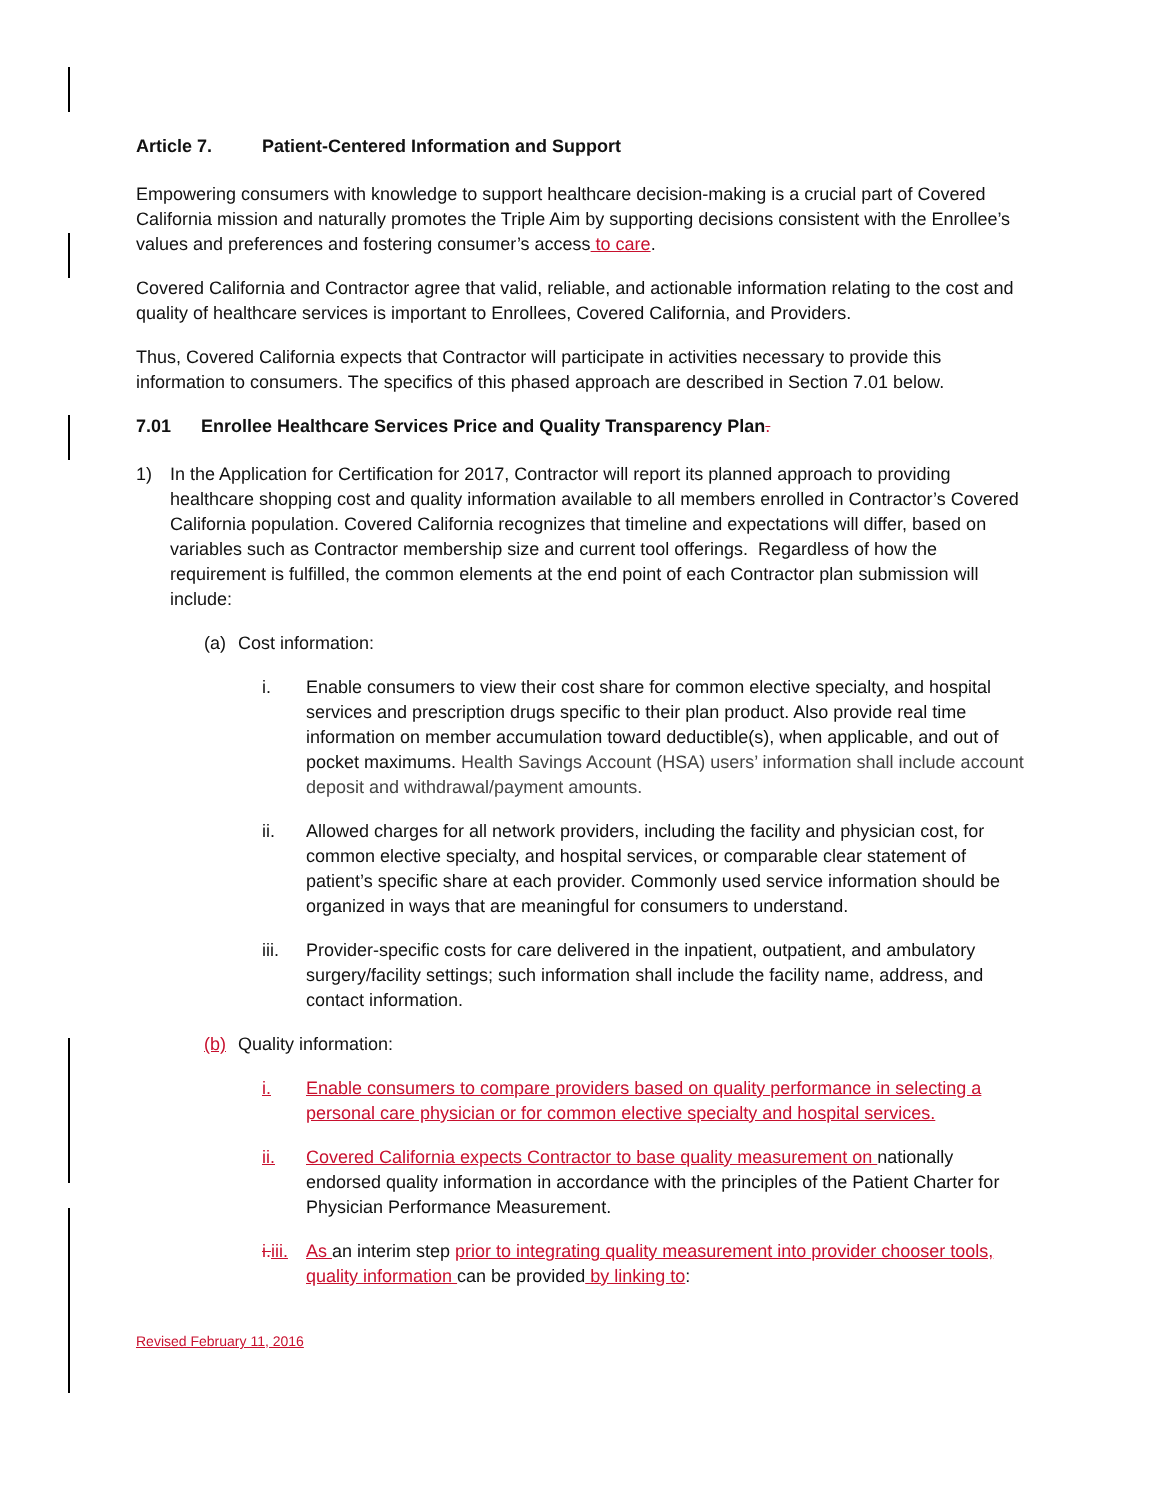Article 7. Patient-Centered Information and Support
Empowering consumers with knowledge to support healthcare decision-making is a crucial part of Covered California mission and naturally promotes the Triple Aim by supporting decisions consistent with the Enrollee’s values and preferences and fostering consumer’s access to care.
Covered California and Contractor agree that valid, reliable, and actionable information relating to the cost and quality of healthcare services is important to Enrollees, Covered California, and Providers.
Thus, Covered California expects that Contractor will participate in activities necessary to provide this information to consumers. The specifics of this phased approach are described in Section 7.01 below.
7.01 Enrollee Healthcare Services Price and Quality Transparency Plan.
1) In the Application for Certification for 2017, Contractor will report its planned approach to providing healthcare shopping cost and quality information available to all members enrolled in Contractor’s Covered California population. Covered California recognizes that timeline and expectations will differ, based on variables such as Contractor membership size and current tool offerings. Regardless of how the requirement is fulfilled, the common elements at the end point of each Contractor plan submission will include:
(a) Cost information:
i. Enable consumers to view their cost share for common elective specialty, and hospital services and prescription drugs specific to their plan product. Also provide real time information on member accumulation toward deductible(s), when applicable, and out of pocket maximums. Health Savings Account (HSA) users’ information shall include account deposit and withdrawal/payment amounts.
ii. Allowed charges for all network providers, including the facility and physician cost, for common elective specialty, and hospital services, or comparable clear statement of patient’s specific share at each provider. Commonly used service information should be organized in ways that are meaningful for consumers to understand.
iii. Provider-specific costs for care delivered in the inpatient, outpatient, and ambulatory surgery/facility settings; such information shall include the facility name, address, and contact information.
(b) Quality information:
i. Enable consumers to compare providers based on quality performance in selecting a personal care physician or for common elective specialty and hospital services.
ii. Covered California expects Contractor to base quality measurement on nationally endorsed quality information in accordance with the principles of the Patient Charter for Physician Performance Measurement.
i. iii. As an interim step prior to integrating quality measurement into provider chooser tools, quality information can be provided by linking to:
Revised February 11, 2016